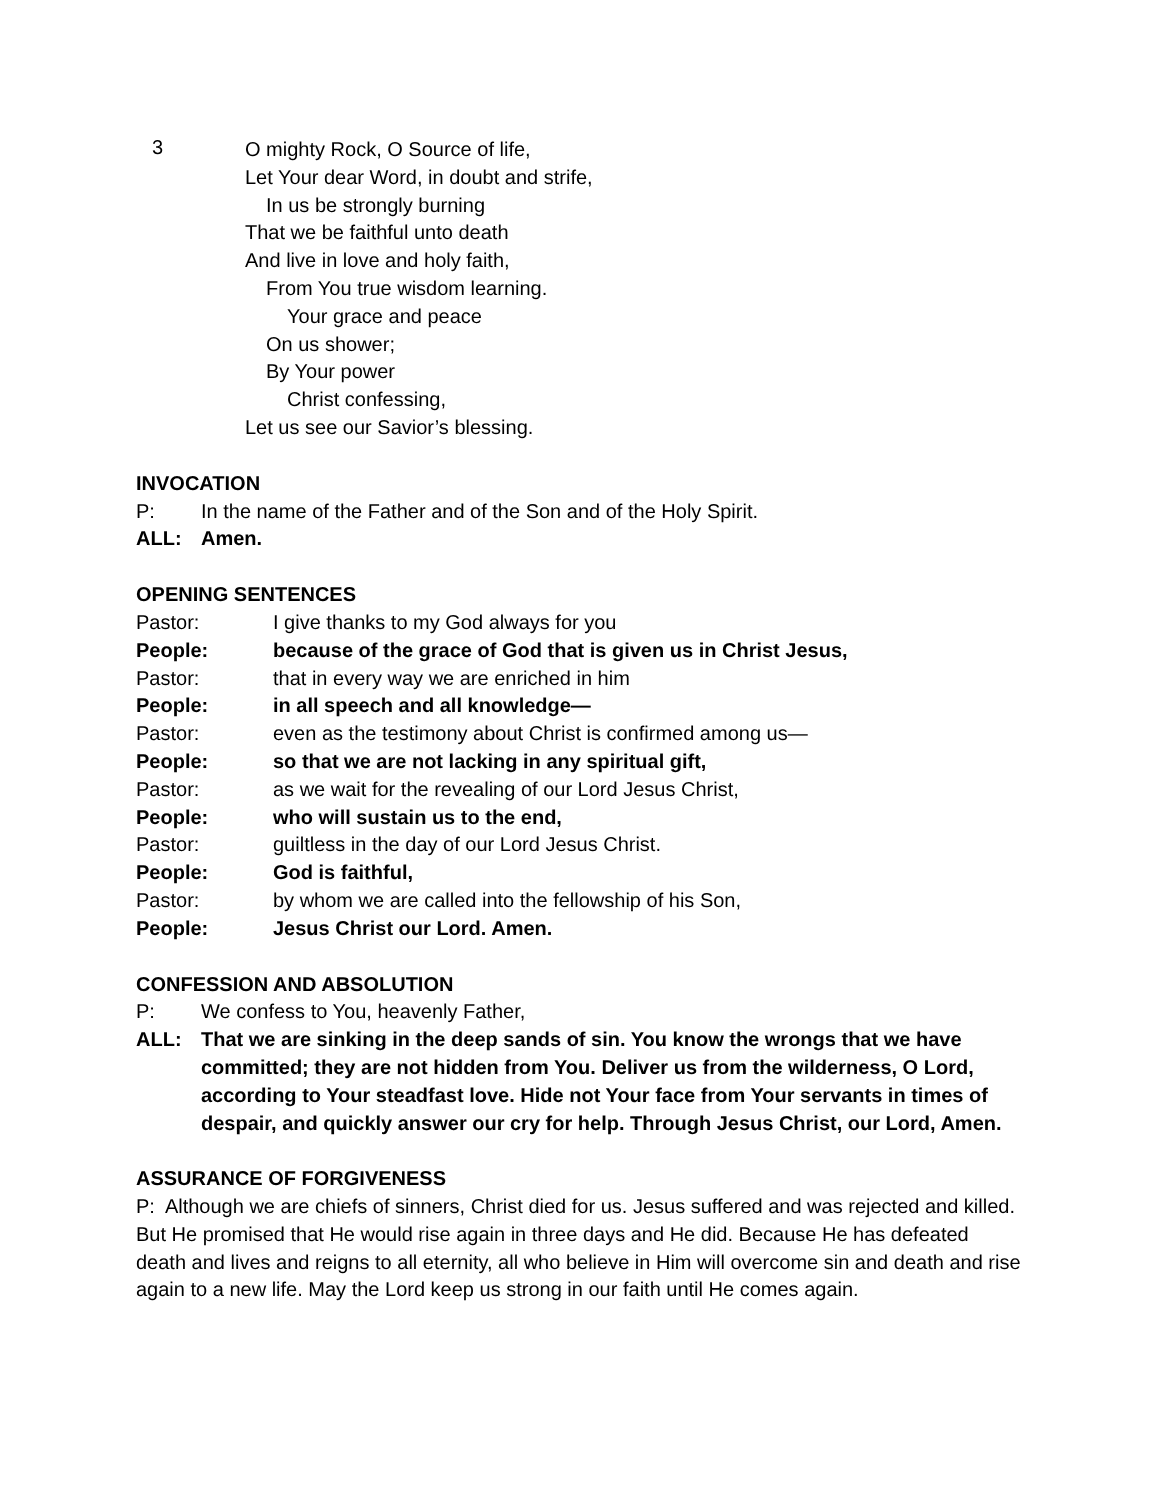3
O mighty Rock, O Source of life,
Let Your dear Word, in doubt and strife,
In us be strongly burning
That we be faithful unto death
And live in love and holy faith,
From You true wisdom learning.
Your grace and peace
On us shower;
By Your power
Christ confessing,
Let us see our Savior’s blessing.
INVOCATION
P: In the name of the Father and of the Son and of the Holy Spirit.
ALL: Amen.
OPENING SENTENCES
Pastor: I give thanks to my God always for you
People: because of the grace of God that is given us in Christ Jesus,
Pastor: that in every way we are enriched in him
People: in all speech and all knowledge—
Pastor: even as the testimony about Christ is confirmed among us—
People: so that we are not lacking in any spiritual gift,
Pastor: as we wait for the revealing of our Lord Jesus Christ,
People: who will sustain us to the end,
Pastor: guiltless in the day of our Lord Jesus Christ.
People: God is faithful,
Pastor: by whom we are called into the fellowship of his Son,
People: Jesus Christ our Lord. Amen.
CONFESSION AND ABSOLUTION
P: We confess to You, heavenly Father,
ALL: That we are sinking in the deep sands of sin. You know the wrongs that we have committed; they are not hidden from You. Deliver us from the wilderness, O Lord, according to Your steadfast love. Hide not Your face from Your servants in times of despair, and quickly answer our cry for help. Through Jesus Christ, our Lord, Amen.
ASSURANCE OF FORGIVENESS
P: Although we are chiefs of sinners, Christ died for us. Jesus suffered and was rejected and killed. But He promised that He would rise again in three days and He did. Because He has defeated death and lives and reigns to all eternity, all who believe in Him will overcome sin and death and rise again to a new life. May the Lord keep us strong in our faith until He comes again.